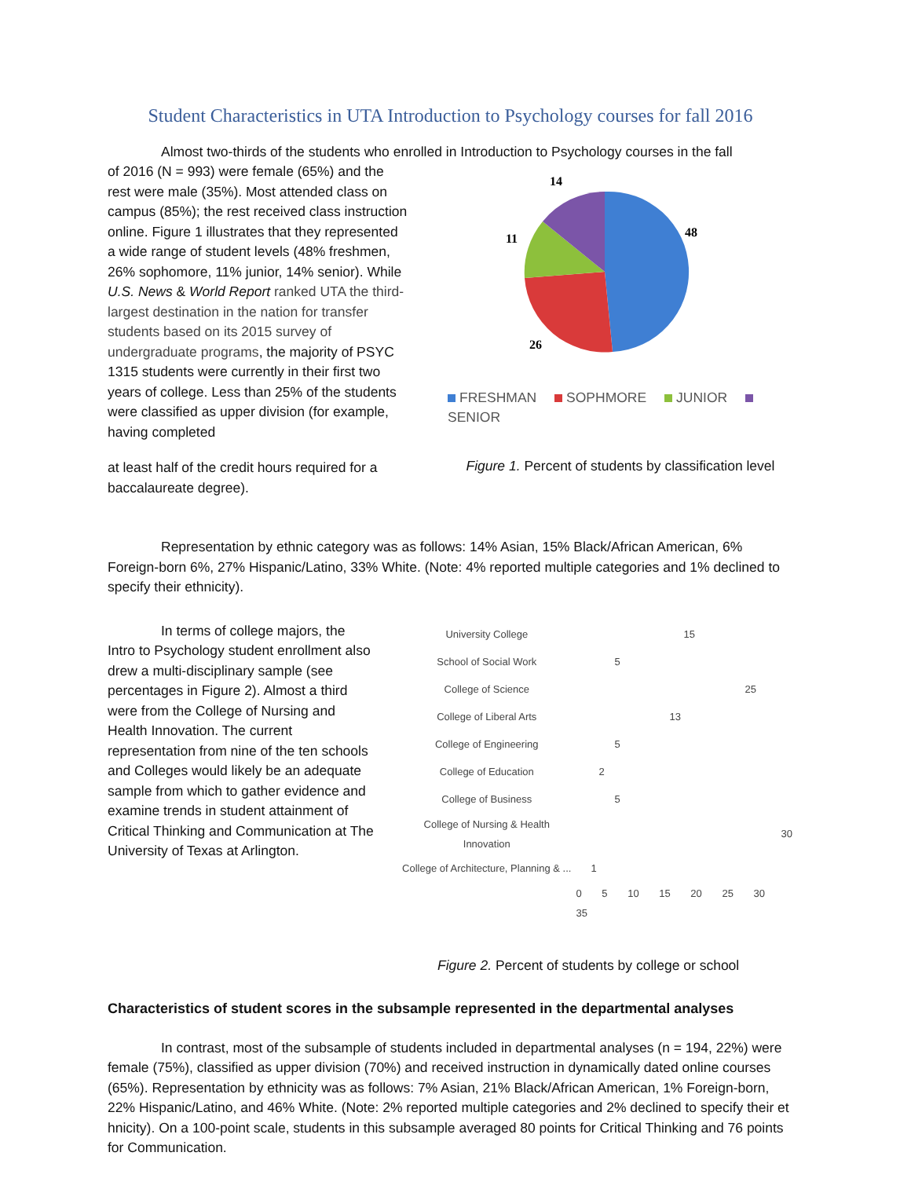Student Characteristics in UTA Introduction to Psychology courses for fall 2016
Almost two-thirds of the students who enrolled in Introduction to Psychology courses in the fall
of 2016 (N = 993) were female (65%) and the rest were male (35%). Most attended class on campus (85%); the rest received class instruction online. Figure 1 illustrates that they represented a wide range of student levels (48% freshmen, 26% sophomore, 11% junior, 14% senior). While U.S. News & World Report ranked UTA the third-largest destination in the nation for transfer students based on its 2015 survey of undergraduate programs, the majority of PSYC 1315 students were currently in their first two years of college. Less than 25% of the students were classified as upper division (for example, having completed
at least half of the credit hours required for a baccalaureate degree).
14
48
11
26
FRESHMAN SOPHMORE JUNIOR SENIOR
Figure 1. Percent of students by classification level
Representation by ethnic category was as follows: 14% Asian, 15% Black/African American, 6% Foreign-born 6%, 27% Hispanic/Latino, 33% White. (Note: 4% reported multiple categories and 1% declined to specify their ethnicity).
In terms of college majors, the Intro to Psychology student enrollment also drew a multi-disciplinary sample (see percentages in Figure 2). Almost a third were from the College of Nursing and Health Innovation. The current representation from nine of the ten schools and Colleges would likely be an adequate sample from which to gather evidence and examine trends in student attainment of Critical Thinking and Communication at The University of Texas at Arlington.
| University College | 15 |
| School of Social Work | 5 |
| College of Science | 25 |
| College of Liberal Arts | 13 |
| College of Engineering | 5 |
| College of Education | 2 |
| College of Business | 5 |
| College of Nursing & Health Innovation | 30 |
| College of Architecture, Planning & ... | 1 |
| | 0 5 10 15 20 25 30 35 |
Figure 2. Percent of students by college or school
Characteristics of student scores in the subsample represented in the departmental analyses
In contrast, most of the subsample of students included in departmental analyses (n = 194, 22%) were female (75%), classified as upper division (70%) and received instruction in dynamically dated online courses (65%). Representation by ethnicity was as follows: 7% Asian, 21% Black/African American, 1% Foreign-born, 22% Hispanic/Latino, and 46% White. (Note: 2% reported multiple categories and 2% declined to specify their et hnicity). On a 100-point scale, students in this subsample averaged 80 points for Critical Thinking and 76 points for Communication.